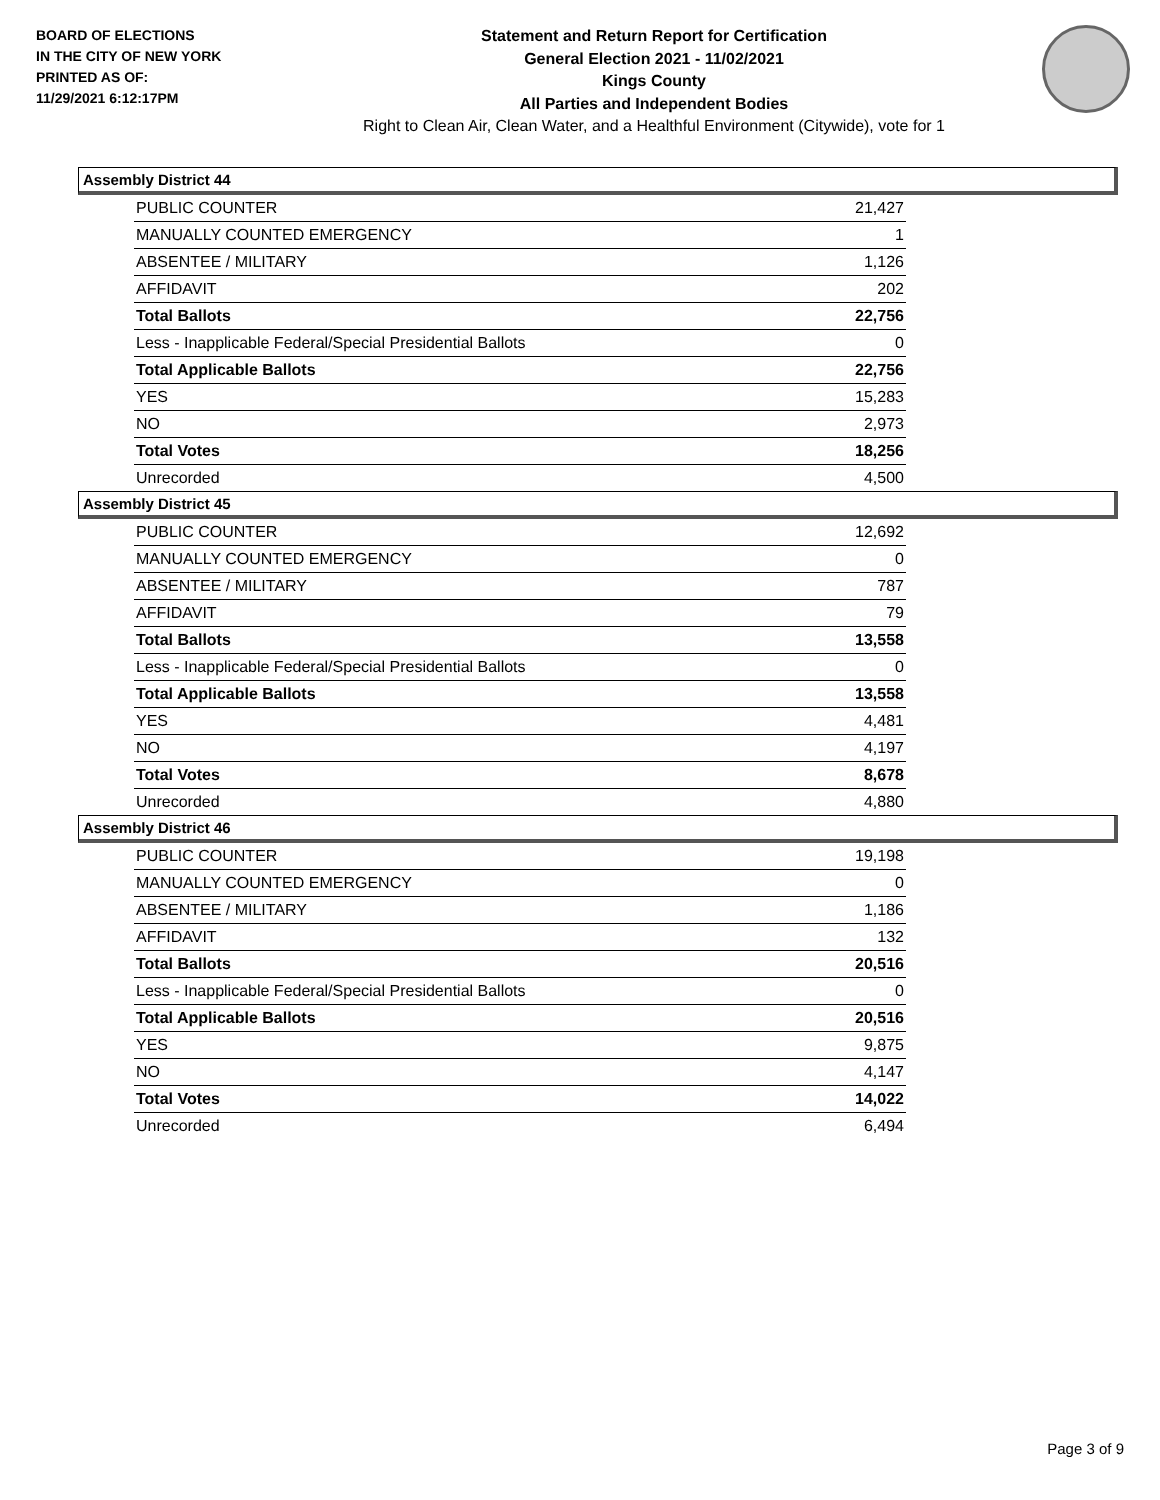BOARD OF ELECTIONS
IN THE CITY OF NEW YORK
PRINTED AS OF:
11/29/2021 6:12:17PM
Statement and Return Report for Certification
General Election 2021 - 11/02/2021
Kings County
All Parties and Independent Bodies
Right to Clean Air, Clean Water, and a Healthful Environment (Citywide), vote for 1
Assembly District 44
| PUBLIC COUNTER | 21,427 |
| MANUALLY COUNTED EMERGENCY | 1 |
| ABSENTEE / MILITARY | 1,126 |
| AFFIDAVIT | 202 |
| Total Ballots | 22,756 |
| Less - Inapplicable Federal/Special Presidential Ballots | 0 |
| Total Applicable Ballots | 22,756 |
| YES | 15,283 |
| NO | 2,973 |
| Total Votes | 18,256 |
| Unrecorded | 4,500 |
Assembly District 45
| PUBLIC COUNTER | 12,692 |
| MANUALLY COUNTED EMERGENCY | 0 |
| ABSENTEE / MILITARY | 787 |
| AFFIDAVIT | 79 |
| Total Ballots | 13,558 |
| Less - Inapplicable Federal/Special Presidential Ballots | 0 |
| Total Applicable Ballots | 13,558 |
| YES | 4,481 |
| NO | 4,197 |
| Total Votes | 8,678 |
| Unrecorded | 4,880 |
Assembly District 46
| PUBLIC COUNTER | 19,198 |
| MANUALLY COUNTED EMERGENCY | 0 |
| ABSENTEE / MILITARY | 1,186 |
| AFFIDAVIT | 132 |
| Total Ballots | 20,516 |
| Less - Inapplicable Federal/Special Presidential Ballots | 0 |
| Total Applicable Ballots | 20,516 |
| YES | 9,875 |
| NO | 4,147 |
| Total Votes | 14,022 |
| Unrecorded | 6,494 |
Page 3 of 9